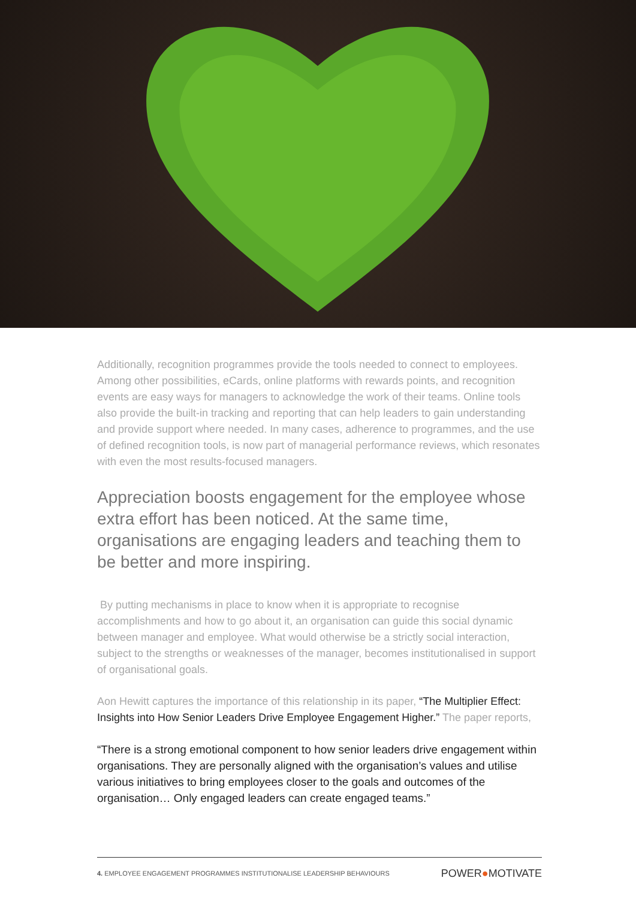Additionally, recognition programmes provide the tools needed to connect to employees. Among other possibilities, eCards, online platforms with rewards points, and recognition events are easy ways for managers to acknowledge the work of their teams. Online tools also provide the built-in tracking and reporting that can help leaders to gain understanding and provide support where needed. In many cases, adherence to programmes, and the use of defined recognition tools, is now part of managerial performance reviews, which resonates with even the most results-focused managers.
Appreciation boosts engagement for the employee whose extra effort has been noticed. At the same time, organisations are engaging leaders and teaching them to be better and more inspiring.
By putting mechanisms in place to know when it is appropriate to recognise accomplishments and how to go about it, an organisation can guide this social dynamic between manager and employee. What would otherwise be a strictly social interaction, subject to the strengths or weaknesses of the manager, becomes institutionalised in support of organisational goals.
Aon Hewitt captures the importance of this relationship in its paper, “The Multiplier Effect: Insights into How Senior Leaders Drive Employee Engagement Higher.” The paper reports,
“There is a strong emotional component to how senior leaders drive engagement within organisations. They are personally aligned with the organisation’s values and utilise various initiatives to bring employees closer to the goals and outcomes of the organisation… Only engaged leaders can create engaged teams.”
4. EMPLOYEE ENGAGEMENT PROGRAMMES INSTITUTIONALISE LEADERSHIP BEHAVIOURS
POWER●MOTIVATE